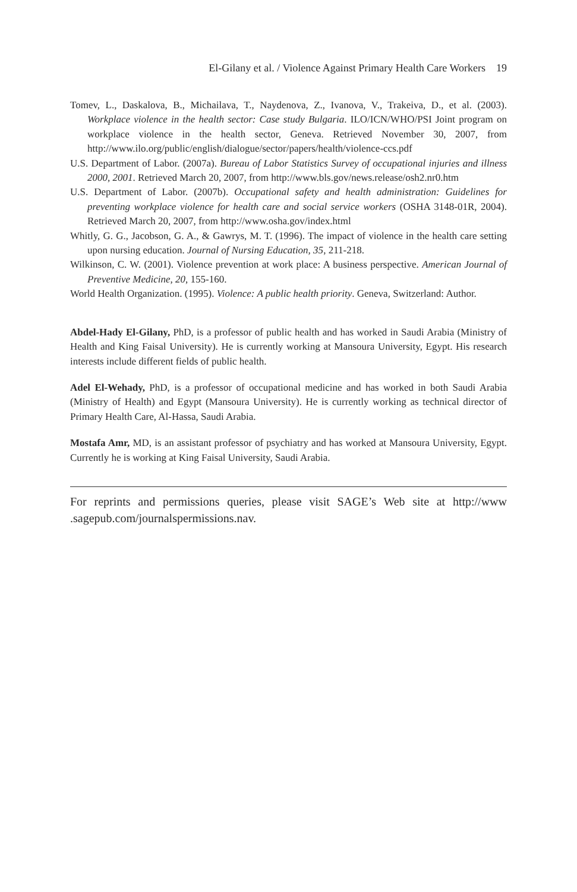El-Gilany et al. / Violence Against Primary Health Care Workers 19
Tomev, L., Daskalova, B., Michailava, T., Naydenova, Z., Ivanova, V., Trakeiva, D., et al. (2003). Workplace violence in the health sector: Case study Bulgaria. ILO/ICN/WHO/PSI Joint program on workplace violence in the health sector, Geneva. Retrieved November 30, 2007, from http://www.ilo.org/public/english/dialogue/sector/papers/health/violence-ccs.pdf
U.S. Department of Labor. (2007a). Bureau of Labor Statistics Survey of occupational injuries and illness 2000, 2001. Retrieved March 20, 2007, from http://www.bls.gov/news.release/osh2.nr0.htm
U.S. Department of Labor. (2007b). Occupational safety and health administration: Guidelines for preventing workplace violence for health care and social service workers (OSHA 3148-01R, 2004). Retrieved March 20, 2007, from http://www.osha.gov/index.html
Whitly, G. G., Jacobson, G. A., & Gawrys, M. T. (1996). The impact of violence in the health care setting upon nursing education. Journal of Nursing Education, 35, 211-218.
Wilkinson, C. W. (2001). Violence prevention at work place: A business perspective. American Journal of Preventive Medicine, 20, 155-160.
World Health Organization. (1995). Violence: A public health priority. Geneva, Switzerland: Author.
Abdel-Hady El-Gilany, PhD, is a professor of public health and has worked in Saudi Arabia (Ministry of Health and King Faisal University). He is currently working at Mansoura University, Egypt. His research interests include different fields of public health.
Adel El-Wehady, PhD, is a professor of occupational medicine and has worked in both Saudi Arabia (Ministry of Health) and Egypt (Mansoura University). He is currently working as technical director of Primary Health Care, Al-Hassa, Saudi Arabia.
Mostafa Amr, MD, is an assistant professor of psychiatry and has worked at Mansoura University, Egypt. Currently he is working at King Faisal University, Saudi Arabia.
For reprints and permissions queries, please visit SAGE’s Web site at http://www .sagepub.com/journalspermissions.nav.